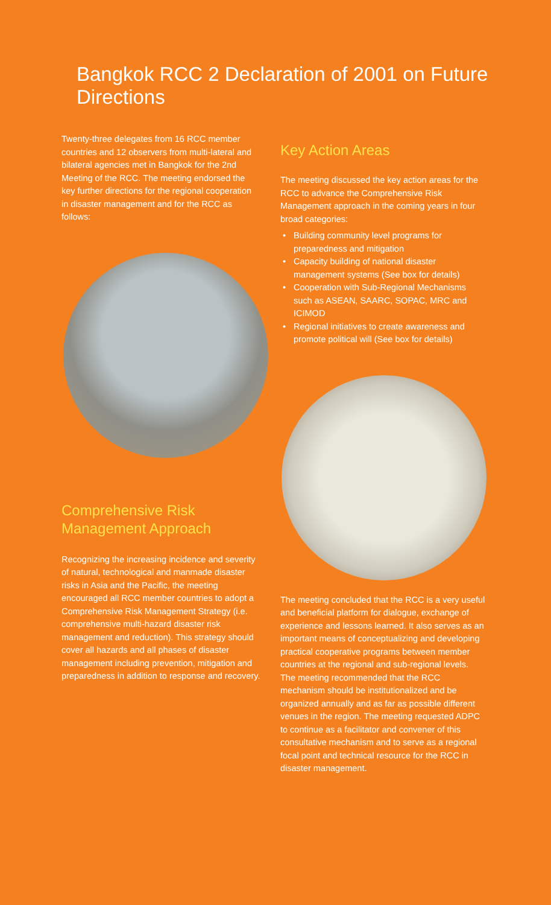Bangkok RCC 2 Declaration of 2001 on Future Directions
Twenty-three delegates from 16 RCC member countries and 12 observers from multi-lateral and bilateral agencies met in Bangkok for the 2nd Meeting of the RCC. The meeting endorsed the key further directions for the regional cooperation in disaster management and for the RCC as follows:
Comprehensive Risk
Management Approach
Recognizing the increasing incidence and severity of natural, technological and manmade disaster risks in Asia and the Pacific, the meeting encouraged all RCC member countries to adopt a Comprehensive Risk Management Strategy (i.e. comprehensive multi-hazard disaster risk management and reduction). This strategy should cover all hazards and all phases of disaster management including prevention, mitigation and preparedness in addition to response and recovery.
Key Action Areas
The meeting discussed the key action areas for the RCC to advance the Comprehensive Risk Management approach in the coming years in four broad categories:
• Building community level programs for preparedness and mitigation
• Capacity building of national disaster management systems (See box for details)
• Cooperation with Sub-Regional Mechanisms such as ASEAN, SAARC, SOPAC, MRC and ICIMOD
• Regional initiatives to create awareness and promote political will (See box for details)
The meeting concluded that the RCC is a very useful and beneficial platform for dialogue, exchange of experience and lessons learned. It also serves as an important means of conceptualizing and developing practical cooperative programs between member countries at the regional and sub-regional levels. The meeting recommended that the RCC mechanism should be institutionalized and be organized annually and as far as possible different venues in the region. The meeting requested ADPC to continue as a facilitator and convener of this consultative mechanism and to serve as a regional focal point and technical resource for the RCC in disaster management.